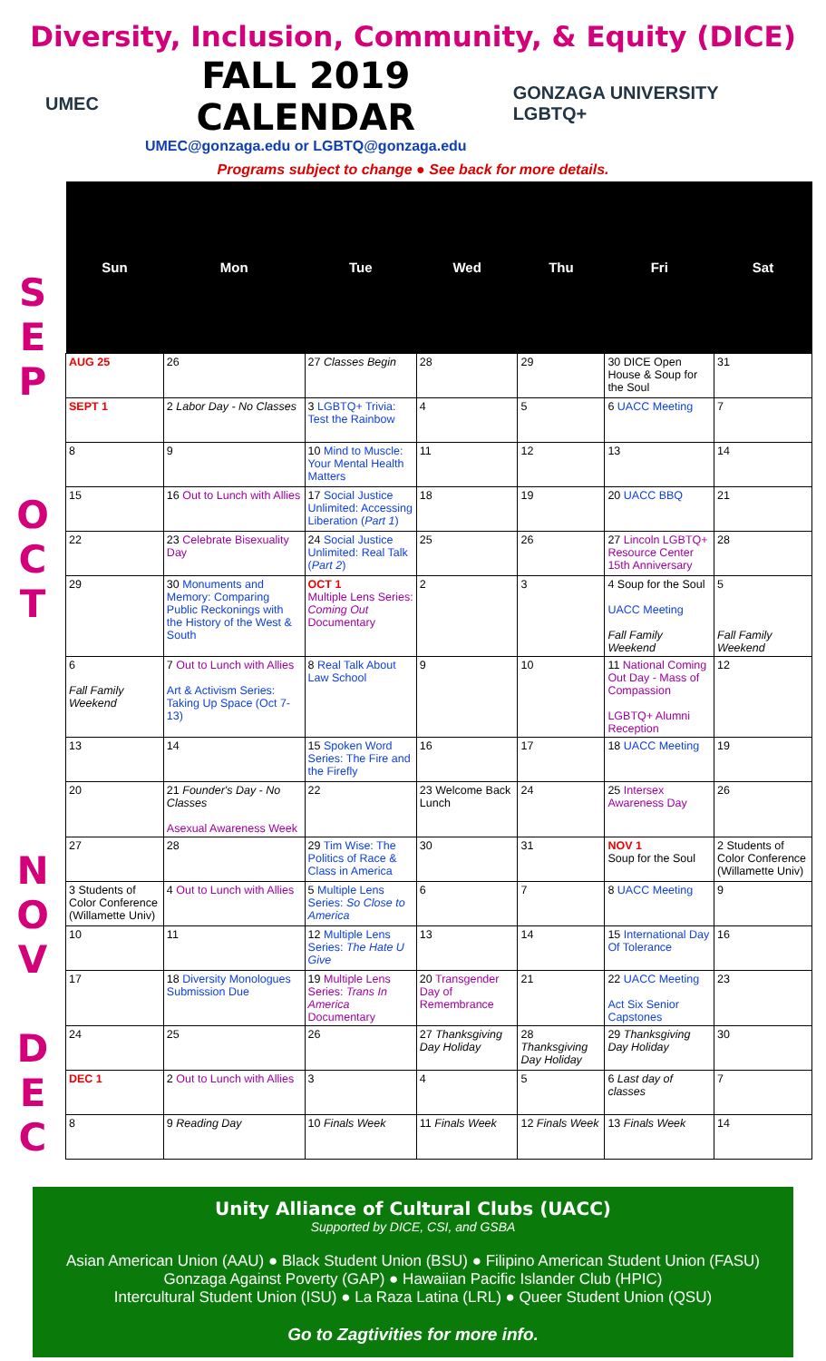Diversity, Inclusion, Community, & Equity (DICE)
UMEC
FALL 2019 CALENDAR
UMEC@gonzaga.edu or LGBTQ@gonzaga.edu
GONZAGA UNIVERSITY LGBTQ+
Programs subject to change ● See back for more details.
S
E
P
O
C
T
N
O
V
D
E
C
| Sun | Mon | Tue | Wed | Thu | Fri | Sat |
| --- | --- | --- | --- | --- | --- | --- |
| AUG 25 | 26 | 27 Classes Begin | 28 | 29 | 30 DICE Open House & Soup for the Soul | 31 |
| SEPT 1 | 2 Labor Day - No Classes | 3 LGBTQ+ Trivia: Test the Rainbow | 4 | 5 | 6 UACC Meeting | 7 |
| 8 | 9 | 10 Mind to Muscle: Your Mental Health Matters | 11 | 12 | 13 | 14 |
| 15 | 16 Out to Lunch with Allies | 17 Social Justice Unlimited: Accessing Liberation ( Part 1 ) | 18 | 19 | 20 UACC BBQ | 21 |
| 22 | 23 Celebrate Bisexuality Day | 24 Social Justice Unlimited: Real Talk ( Part 2 ) | 25 | 26 | 27 Lincoln LGBTQ+ Resource Center 15th Anniversary | 28 |
| 29 | 30 Monuments and Memory: Comparing Public Reckonings with the History of the West & South | OCT 1 Multiple Lens Series: Coming Out Documentary | 2 | 3 | 4 Soup for the Soul UACC Meeting Fall Family Weekend | 5 Fall Family Weekend |
| 6 Fall Family Weekend | 7 Out to Lunch with Allies Art & Activism Series: Taking Up Space (Oct 7-13) | 8 Real Talk About Law School | 9 | 10 | 11 National Coming Out Day - Mass of Compassion LGBTQ+ Alumni Reception | 12 |
| 13 | 14 | 15 Spoken Word Series: The Fire and the Firefly | 16 | 17 | 18 UACC Meeting | 19 |
| 20 | 21 Founder's Day - No Classes Asexual Awareness Week | 22 | 23 Welcome Back Lunch | 24 | 25 Intersex Awareness Day | 26 |
| 27 | 28 | 29 Tim Wise: The Politics of Race & Class in America | 30 | 31 | NOV 1 Soup for the Soul | 2 Students of Color Conference (Willamette Univ) |
| 3 Students of Color Conference (Willamette Univ) | 4 Out to Lunch with Allies | 5 Multiple Lens Series: So Close to America | 6 | 7 | 8 UACC Meeting | 9 |
| 10 | 11 | 12 Multiple Lens Series: The Hate U Give | 13 | 14 | 15 International Day Of Tolerance | 16 |
| 17 | 18 Diversity Monologues Submission Due | 19 Multiple Lens Series: Trans In America Documentary | 20 Transgender Day of Remembrance | 21 | 22 UACC Meeting Act Six Senior Capstones | 23 |
| 24 | 25 | 26 | 27 Thanksgiving Day Holiday | 28 Thanksgiving Day Holiday | 29 Thanksgiving Day Holiday | 30 |
| DEC 1 | 2 Out to Lunch with Allies | 3 | 4 | 5 | 6 Last day of classes | 7 |
| 8 | 9 Reading Day | 10 Finals Week | 11 Finals Week | 12 Finals Week | 13 Finals Week | 14 |
Unity Alliance of Cultural Clubs (UACC)
Supported by DICE, CSI, and GSBA
Asian American Union (AAU) ● Black Student Union (BSU) ● Filipino American Student Union (FASU)
Gonzaga Against Poverty (GAP) ● Hawaiian Pacific Islander Club (HPIC)
Intercultural Student Union (ISU) ● La Raza Latina (LRL) ● Queer Student Union (QSU)
Go to Zagtivities for more info.